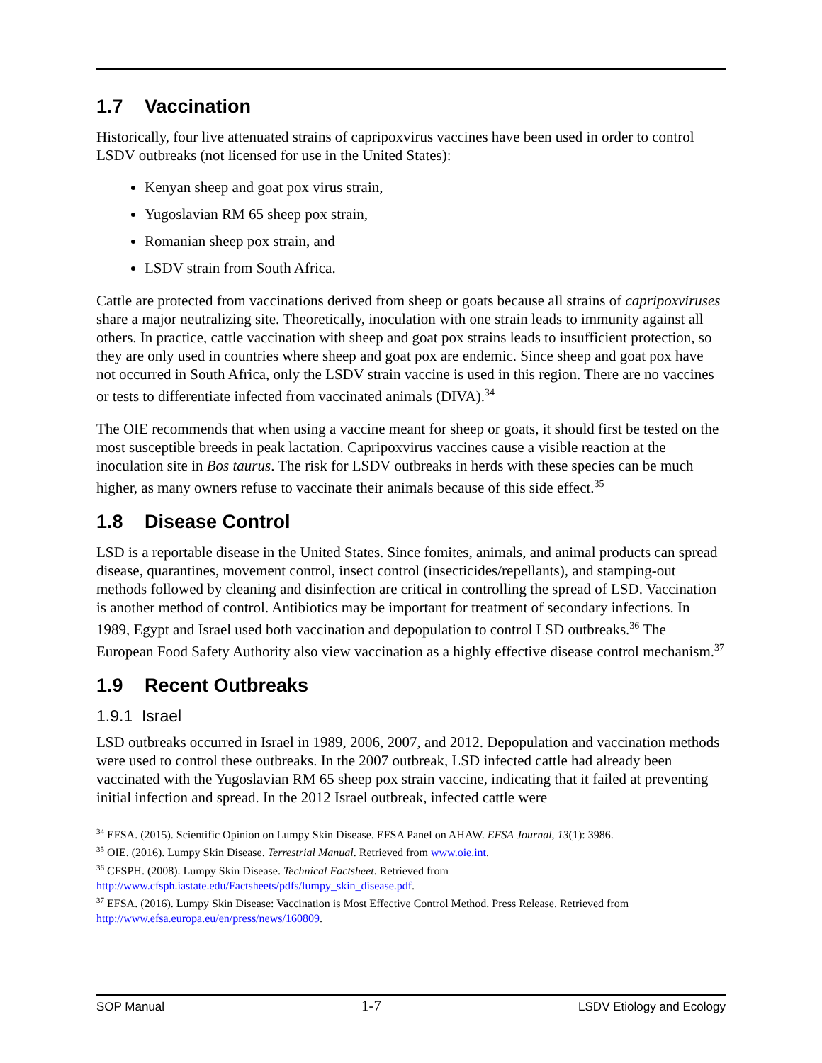1.7 Vaccination
Historically, four live attenuated strains of capripoxvirus vaccines have been used in order to control LSDV outbreaks (not licensed for use in the United States):
Kenyan sheep and goat pox virus strain,
Yugoslavian RM 65 sheep pox strain,
Romanian sheep pox strain, and
LSDV strain from South Africa.
Cattle are protected from vaccinations derived from sheep or goats because all strains of capripoxviruses share a major neutralizing site. Theoretically, inoculation with one strain leads to immunity against all others. In practice, cattle vaccination with sheep and goat pox strains leads to insufficient protection, so they are only used in countries where sheep and goat pox are endemic. Since sheep and goat pox have not occurred in South Africa, only the LSDV strain vaccine is used in this region. There are no vaccines or tests to differentiate infected from vaccinated animals (DIVA).<sup>34</sup>
The OIE recommends that when using a vaccine meant for sheep or goats, it should first be tested on the most susceptible breeds in peak lactation. Capripoxvirus vaccines cause a visible reaction at the inoculation site in Bos taurus. The risk for LSDV outbreaks in herds with these species can be much higher, as many owners refuse to vaccinate their animals because of this side effect.<sup>35</sup>
1.8 Disease Control
LSD is a reportable disease in the United States. Since fomites, animals, and animal products can spread disease, quarantines, movement control, insect control (insecticides/repellants), and stamping-out methods followed by cleaning and disinfection are critical in controlling the spread of LSD. Vaccination is another method of control. Antibiotics may be important for treatment of secondary infections. In 1989, Egypt and Israel used both vaccination and depopulation to control LSD outbreaks.<sup>36</sup> The European Food Safety Authority also view vaccination as a highly effective disease control mechanism.<sup>37</sup>
1.9 Recent Outbreaks
1.9.1 Israel
LSD outbreaks occurred in Israel in 1989, 2006, 2007, and 2012. Depopulation and vaccination methods were used to control these outbreaks. In the 2007 outbreak, LSD infected cattle had already been vaccinated with the Yugoslavian RM 65 sheep pox strain vaccine, indicating that it failed at preventing initial infection and spread. In the 2012 Israel outbreak, infected cattle were
<sup>34</sup> EFSA. (2015). Scientific Opinion on Lumpy Skin Disease. EFSA Panel on AHAW. EFSA Journal, 13(1): 3986.
<sup>35</sup> OIE. (2016). Lumpy Skin Disease. Terrestrial Manual. Retrieved from www.oie.int.
<sup>36</sup> CFSPH. (2008). Lumpy Skin Disease. Technical Factsheet. Retrieved from http://www.cfsph.iastate.edu/Factsheets/pdfs/lumpy_skin_disease.pdf.
<sup>37</sup> EFSA. (2016). Lumpy Skin Disease: Vaccination is Most Effective Control Method. Press Release. Retrieved from http://www.efsa.europa.eu/en/press/news/160809.
SOP Manual 1-7 LSDV Etiology and Ecology